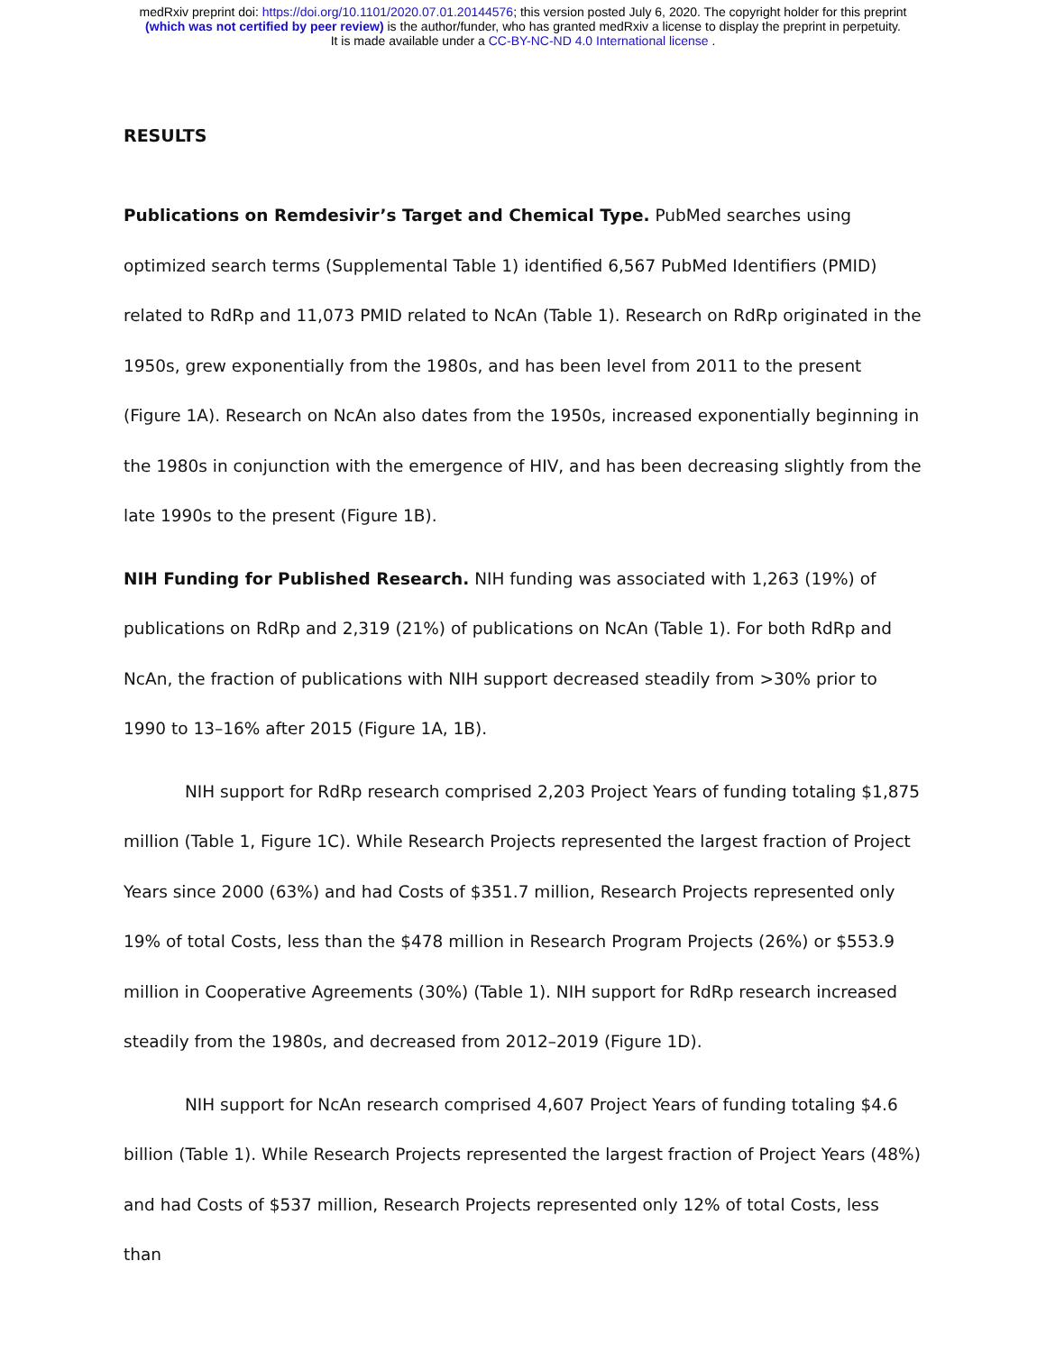medRxiv preprint doi: https://doi.org/10.1101/2020.07.01.20144576; this version posted July 6, 2020. The copyright holder for this preprint
(which was not certified by peer review) is the author/funder, who has granted medRxiv a license to display the preprint in perpetuity.
It is made available under a CC-BY-NC-ND 4.0 International license .
RESULTS
Publications on Remdesivir’s Target and Chemical Type. PubMed searches using optimized search terms (Supplemental Table 1) identified 6,567 PubMed Identifiers (PMID) related to RdRp and 11,073 PMID related to NcAn (Table 1). Research on RdRp originated in the 1950s, grew exponentially from the 1980s, and has been level from 2011 to the present (Figure 1A). Research on NcAn also dates from the 1950s, increased exponentially beginning in the 1980s in conjunction with the emergence of HIV, and has been decreasing slightly from the late 1990s to the present (Figure 1B).
NIH Funding for Published Research. NIH funding was associated with 1,263 (19%) of publications on RdRp and 2,319 (21%) of publications on NcAn (Table 1). For both RdRp and NcAn, the fraction of publications with NIH support decreased steadily from >30% prior to 1990 to 13–16% after 2015 (Figure 1A, 1B).
NIH support for RdRp research comprised 2,203 Project Years of funding totaling $1,875 million (Table 1, Figure 1C). While Research Projects represented the largest fraction of Project Years since 2000 (63%) and had Costs of $351.7 million, Research Projects represented only 19% of total Costs, less than the $478 million in Research Program Projects (26%) or $553.9 million in Cooperative Agreements (30%) (Table 1). NIH support for RdRp research increased steadily from the 1980s, and decreased from 2012–2019 (Figure 1D).
NIH support for NcAn research comprised 4,607 Project Years of funding totaling $4.6 billion (Table 1). While Research Projects represented the largest fraction of Project Years (48%) and had Costs of $537 million, Research Projects represented only 12% of total Costs, less than